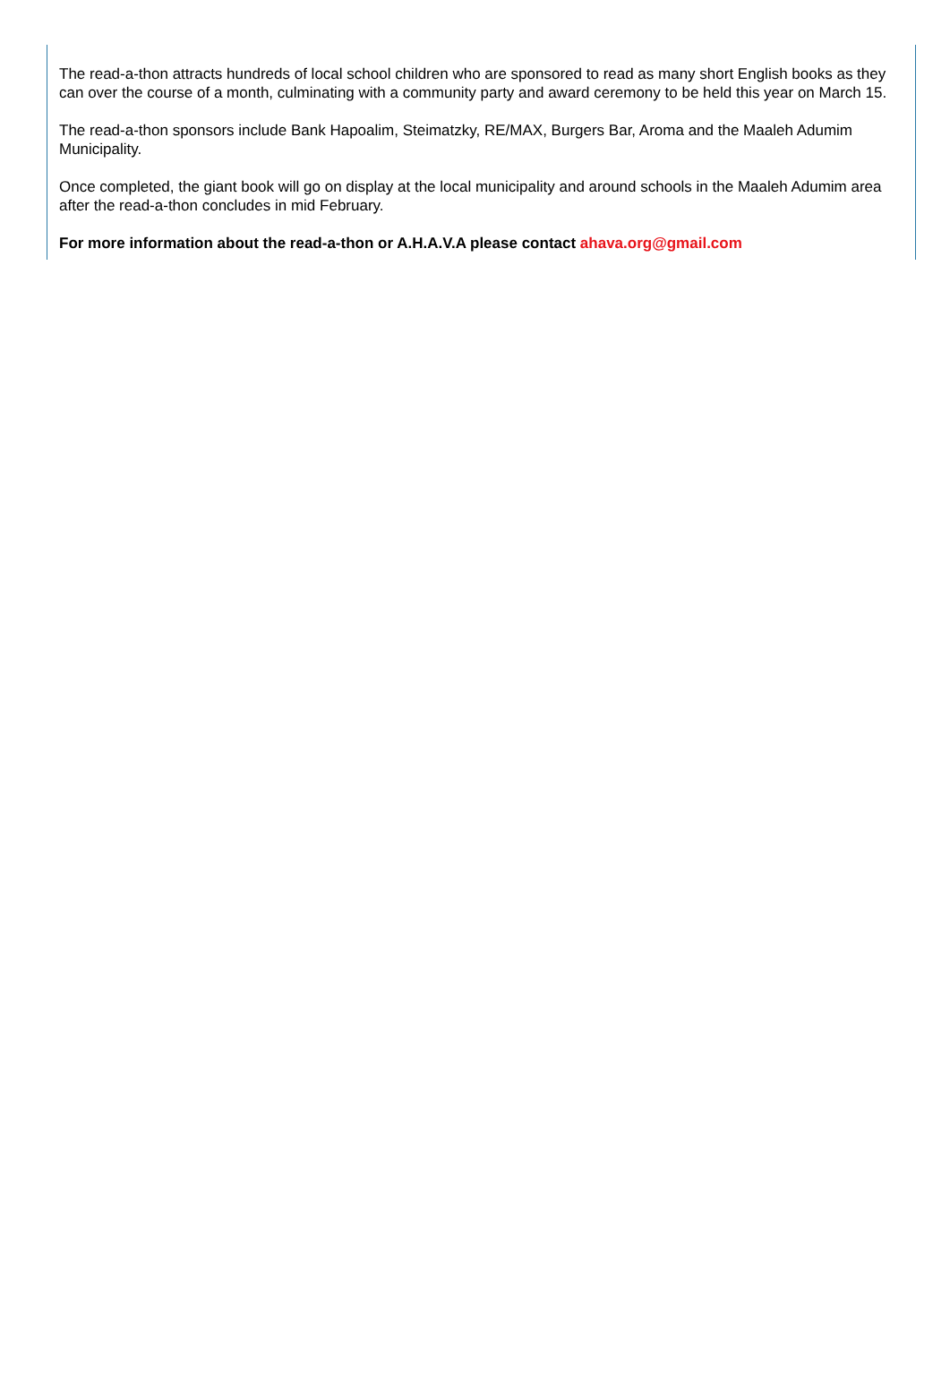The read-a-thon attracts hundreds of local school children who are sponsored to read as many short English books as they can over the course of a month, culminating with a community party and award ceremony to be held this year on March 15.
The read-a-thon sponsors include Bank Hapoalim, Steimatzky, RE/MAX, Burgers Bar, Aroma and the Maaleh Adumim Municipality.
Once completed, the giant book will go on display at the local municipality and around schools in the Maaleh Adumim area after the read-a-thon concludes in mid February.
For more information about the read-a-thon or A.H.A.V.A please contact ahava.org@gmail.com